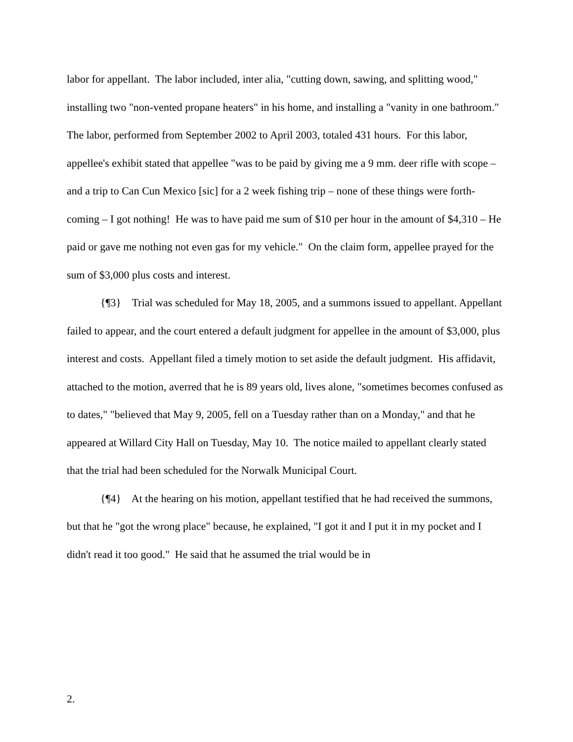labor for appellant. The labor included, inter alia, "cutting down, sawing, and splitting wood," installing two "non-vented propane heaters" in his home, and installing a "vanity in one bathroom." The labor, performed from September 2002 to April 2003, totaled 431 hours. For this labor, appellee's exhibit stated that appellee "was to be paid by giving me a 9 mm. deer rifle with scope – and a trip to Can Cun Mexico [sic] for a 2 week fishing trip – none of these things were forth-coming – I got nothing! He was to have paid me sum of $10 per hour in the amount of $4,310 – He paid or gave me nothing not even gas for my vehicle." On the claim form, appellee prayed for the sum of $3,000 plus costs and interest.
{¶3} Trial was scheduled for May 18, 2005, and a summons issued to appellant. Appellant failed to appear, and the court entered a default judgment for appellee in the amount of $3,000, plus interest and costs. Appellant filed a timely motion to set aside the default judgment. His affidavit, attached to the motion, averred that he is 89 years old, lives alone, "sometimes becomes confused as to dates," "believed that May 9, 2005, fell on a Tuesday rather than on a Monday," and that he appeared at Willard City Hall on Tuesday, May 10. The notice mailed to appellant clearly stated that the trial had been scheduled for the Norwalk Municipal Court.
{¶4} At the hearing on his motion, appellant testified that he had received the summons, but that he "got the wrong place" because, he explained, "I got it and I put it in my pocket and I didn't read it too good." He said that he assumed the trial would be in
2.